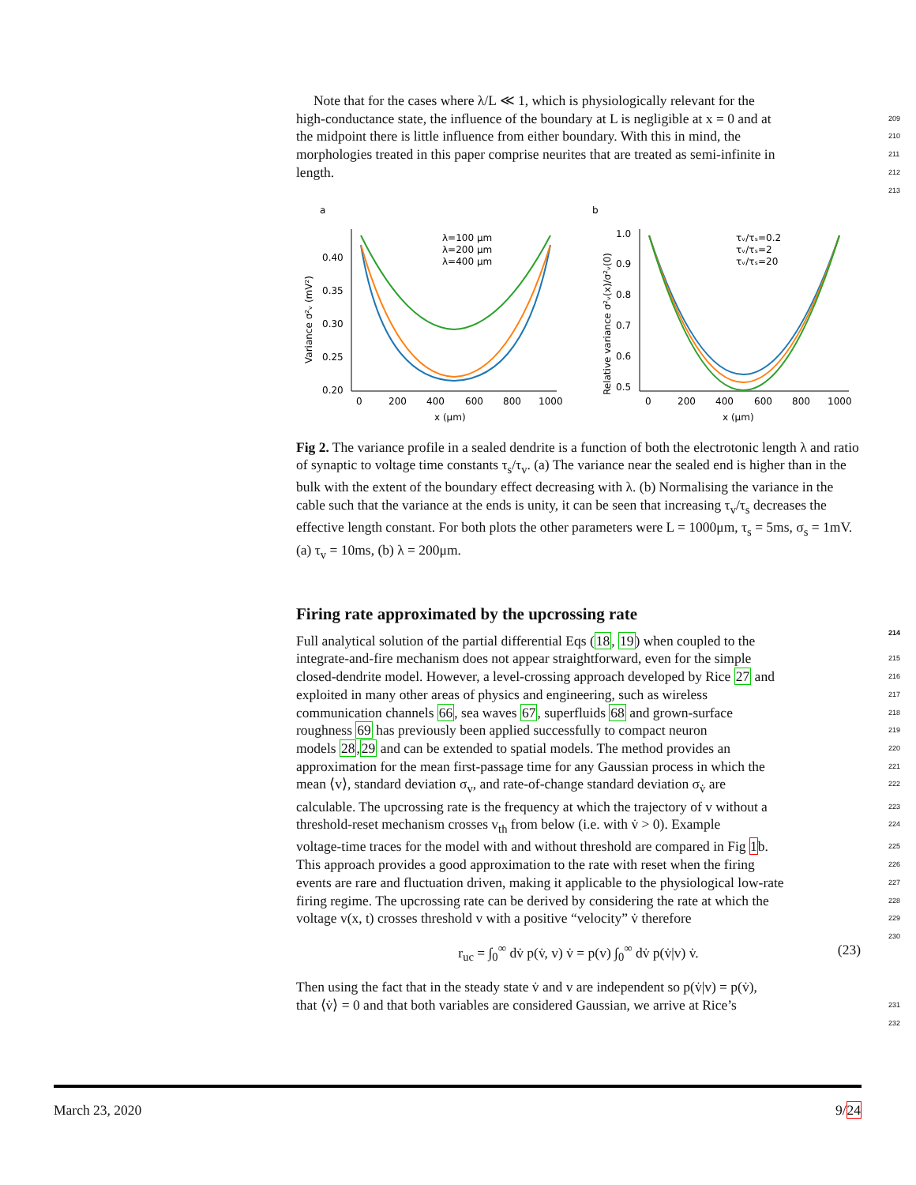Note that for the cases where λ/L ≪ 1, which is physiologically relevant for the
209
high-conductance state, the influence of the boundary at L is negligible at x = 0 and at
210
the midpoint there is little influence from either boundary. With this in mind, the
211
morphologies treated in this paper comprise neurites that are treated as semi-infinite in
212
length.
213
a
b
0.40
0.35
0.30
0.25
0.20
0
200
400
600
800
1000
x (μm)
Variance σ²ᵥ (mV²)
λ=100 μm
λ=200 μm
λ=400 μm
1.0
0.9
0.8
0.7
0.6
0.5
0
200
400
600
800
1000
x (μm)
Relative variance σ²ᵥ(x)/σ²ᵥ(0)
τᵥ/τₛ=0.2
τᵥ/τₛ=2
τᵥ/τₛ=20
Fig 2. The variance profile in a sealed dendrite is a function of both the electrotonic length λ and ratio of synaptic to voltage time constants τ<sub>s</sub>/τ<sub>v</sub>. (a) The variance near the sealed end is higher than in the bulk with the extent of the boundary effect decreasing with λ. (b) Normalising the variance in the cable such that the variance at the ends is unity, it can be seen that increasing τ<sub>v</sub>/τ<sub>s</sub> decreases the effective length constant. For both plots the other parameters were L = 1000μm, τ<sub>s</sub> = 5ms, σ<sub>s</sub> = 1mV. (a) τ<sub>v</sub> = 10ms, (b) λ = 200μm.
Firing rate approximated by the upcrossing rate
214
Full analytical solution of the partial differential Eqs (18, 19) when coupled to the
215
integrate-and-fire mechanism does not appear straightforward, even for the simple
216
closed-dendrite model. However, a level-crossing approach developed by Rice 27 and
217
exploited in many other areas of physics and engineering, such as wireless
218
communication channels 66, sea waves 67, superfluids 68 and grown-surface
219
roughness 69 has previously been applied successfully to compact neuron
220
models 28,29 and can be extended to spatial models. The method provides an
221
approximation for the mean first-passage time for any Gaussian process in which the
222
mean ⟨v⟩, standard deviation σ<sub>v</sub>, and rate-of-change standard deviation σ<sub>v̇</sub> are
223
calculable. The upcrossing rate is the frequency at which the trajectory of v without a
224
threshold-reset mechanism crosses v<sub>th</sub> from below (i.e. with v̇ > 0). Example
225
voltage-time traces for the model with and without threshold are compared in Fig 1b.
226
This approach provides a good approximation to the rate with reset when the firing
227
events are rare and fluctuation driven, making it applicable to the physiological low-rate
228
firing regime. The upcrossing rate can be derived by considering the rate at which the
229
voltage v(x, t) crosses threshold v with a positive “velocity” v̇ therefore
230
r<sub>uc</sub> = ∫<sub>0</sub><sup>∞</sup> dv̇ p(v̇, v) v̇ = p(v) ∫<sub>0</sub><sup>∞</sup> dv̇ p(v̇|v) v̇. (23)
Then using the fact that in the steady state v̇ and v are independent so p(v̇|v) = p(v̇),
231
that ⟨v̇⟩ = 0 and that both variables are considered Gaussian, we arrive at Rice’s
232
March 23, 2020 9/24